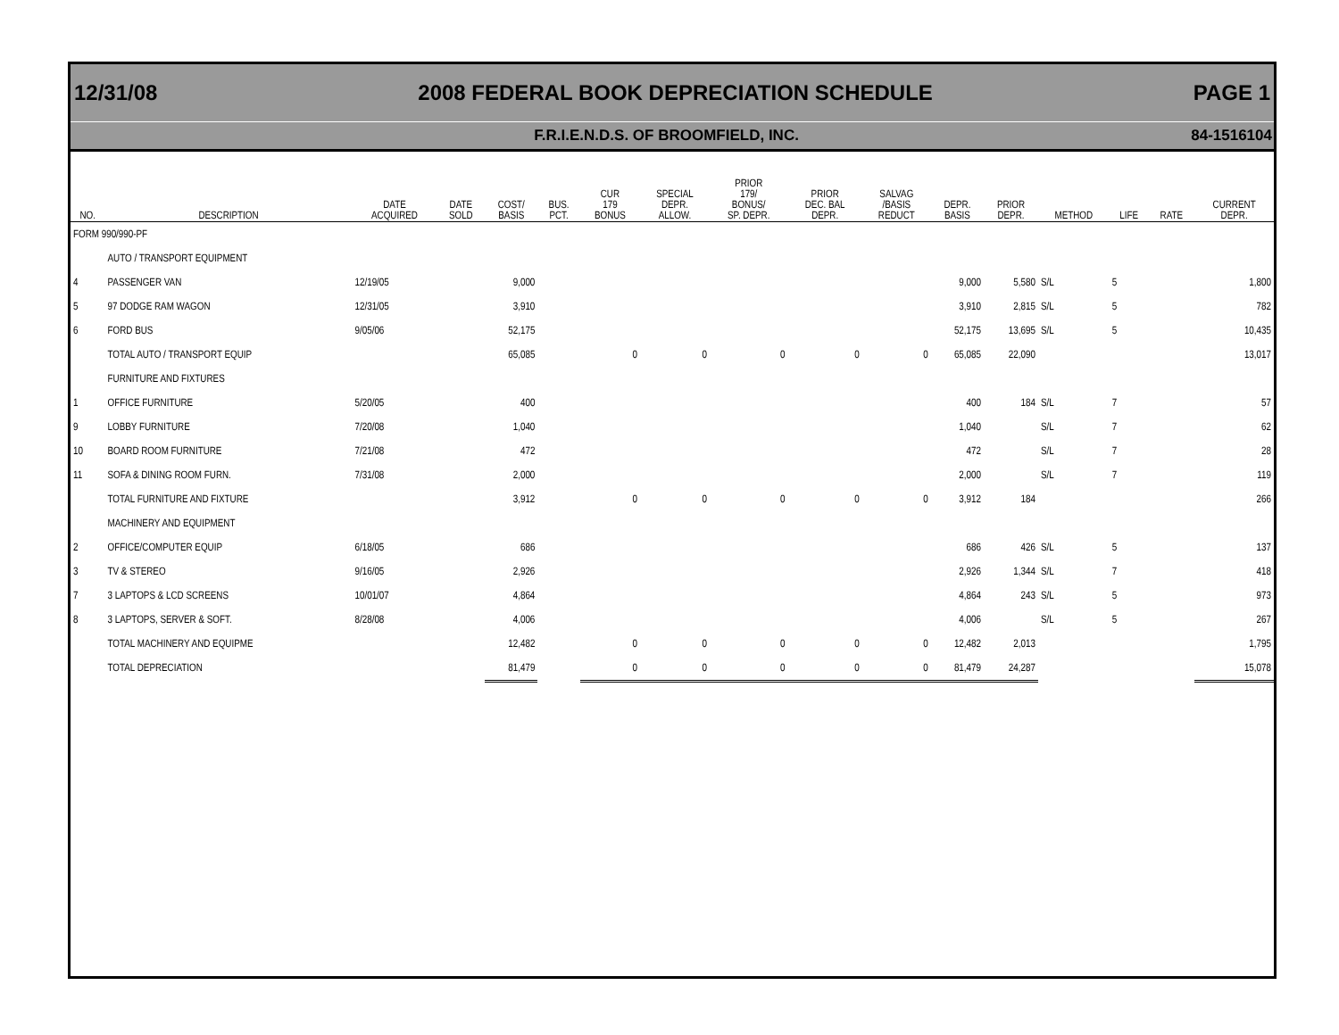12/31/08 2008 FEDERAL BOOK DEPRECIATION SCHEDULE PAGE 1
F.R.I.E.N.D.S. OF BROOMFIELD, INC. 84-1516104
| NO. | DESCRIPTION | DATE ACQUIRED | DATE SOLD | COST/ BASIS | BUS. PCT. | CUR 179 BONUS | SPECIAL DEPR. ALLOW. | PRIOR 179/ BONUS/ SP. DEPR. | PRIOR DEC. BAL DEPR. | SALVAG /BASIS REDUCT | DEPR. BASIS | PRIOR DEPR. | METHOD | LIFE | RATE | CURRENT DEPR. |
| --- | --- | --- | --- | --- | --- | --- | --- | --- | --- | --- | --- | --- | --- | --- | --- | --- |
| FORM 990/990-PF | | | | | | | | | | | | | | | | |
| | AUTO / TRANSPORT EQUIPMENT | | | | | | | | | | | | | | | |
| 4 | PASSENGER VAN | 12/19/05 | | 9,000 | | | | | | | 9,000 | 5,580 | S/L | 5 | | 1,800 |
| 5 | 97 DODGE RAM WAGON | 12/31/05 | | 3,910 | | | | | | | 3,910 | 2,815 | S/L | 5 | | 782 |
| 6 | FORD BUS | 9/05/06 | | 52,175 | | | | | | | 52,175 | 13,695 | S/L | 5 | | 10,435 |
| | TOTAL AUTO / TRANSPORT EQUIP | | | 65,085 | | 0 | 0 | 0 | 0 | 0 | 65,085 | 22,090 | | | | 13,017 |
| | FURNITURE AND FIXTURES | | | | | | | | | | | | | | | |
| 1 | OFFICE FURNITURE | 5/20/05 | | 400 | | | | | | | 400 | 184 | S/L | 7 | | 57 |
| 9 | LOBBY FURNITURE | 7/20/08 | | 1,040 | | | | | | | 1,040 | | S/L | 7 | | 62 |
| 10 | BOARD ROOM FURNITURE | 7/21/08 | | 472 | | | | | | | 472 | | S/L | 7 | | 28 |
| 11 | SOFA & DINING ROOM FURN. | 7/31/08 | | 2,000 | | | | | | | 2,000 | | S/L | 7 | | 119 |
| | TOTAL FURNITURE AND FIXTURE | | | 3,912 | | 0 | 0 | 0 | 0 | 0 | 3,912 | 184 | | | | 266 |
| | MACHINERY AND EQUIPMENT | | | | | | | | | | | | | | | |
| 2 | OFFICE/COMPUTER EQUIP | 6/18/05 | | 686 | | | | | | | 686 | 426 | S/L | 5 | | 137 |
| 3 | TV & STEREO | 9/16/05 | | 2,926 | | | | | | | 2,926 | 1,344 | S/L | 7 | | 418 |
| 7 | 3 LAPTOPS & LCD SCREENS | 10/01/07 | | 4,864 | | | | | | | 4,864 | 243 | S/L | 5 | | 973 |
| 8 | 3 LAPTOPS, SERVER & SOFT. | 8/28/08 | | 4,006 | | | | | | | 4,006 | | S/L | 5 | | 267 |
| | TOTAL MACHINERY AND EQUIPME | | | 12,482 | | 0 | 0 | 0 | 0 | 0 | 12,482 | 2,013 | | | | 1,795 |
| | TOTAL DEPRECIATION | | | 81,479 | | 0 | 0 | 0 | 0 | 0 | 81,479 | 24,287 | | | | 15,078 |